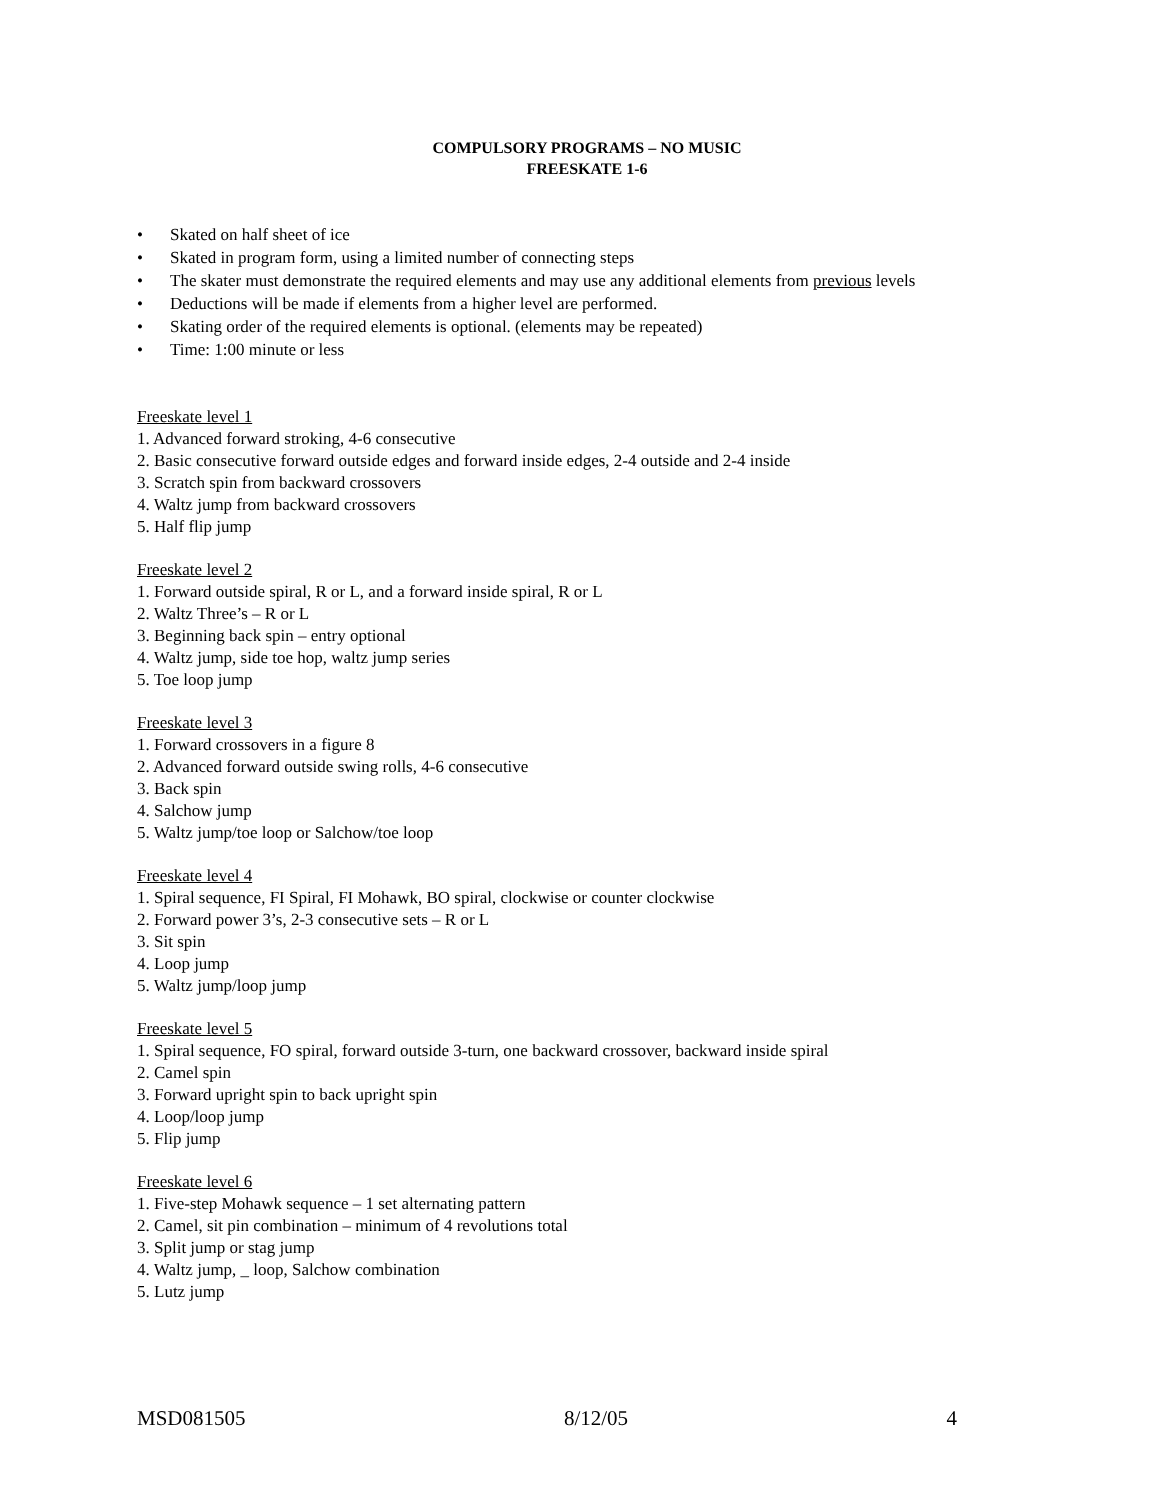COMPULSORY PROGRAMS – NO MUSIC
FREESKATE 1-6
• Skated on half sheet of ice
• Skated in program form, using a limited number of connecting steps
• The skater must demonstrate the required elements and may use any additional elements from previous levels
• Deductions will be made if elements from a higher level are performed.
• Skating order of the required elements is optional. (elements may be repeated)
• Time: 1:00 minute or less
Freeskate level 1
1. Advanced forward stroking, 4-6 consecutive
2. Basic consecutive forward outside edges and forward inside edges, 2-4 outside and 2-4 inside
3. Scratch spin from backward crossovers
4. Waltz jump from backward crossovers
5. Half flip jump
Freeskate level 2
1. Forward outside spiral, R or L, and a forward inside spiral, R or L
2. Waltz Three’s – R or L
3. Beginning back spin – entry optional
4. Waltz jump, side toe hop, waltz jump series
5. Toe loop jump
Freeskate level 3
1. Forward crossovers in a figure 8
2. Advanced forward outside swing rolls, 4-6 consecutive
3. Back spin
4. Salchow jump
5. Waltz jump/toe loop or Salchow/toe loop
Freeskate level 4
1. Spiral sequence, FI Spiral, FI Mohawk, BO spiral, clockwise or counter clockwise
2. Forward power 3’s, 2-3 consecutive sets – R or L
3. Sit spin
4. Loop jump
5. Waltz jump/loop jump
Freeskate level 5
1. Spiral sequence, FO spiral, forward outside 3-turn, one backward crossover, backward inside spiral
2. Camel spin
3. Forward upright spin to back upright spin
4. Loop/loop jump
5. Flip jump
Freeskate level 6
1. Five-step Mohawk sequence – 1 set alternating pattern
2. Camel, sit pin combination – minimum of 4 revolutions total
3. Split jump or stag jump
4. Waltz jump, _ loop, Salchow combination
5. Lutz jump
MSD081505 8/12/05 4